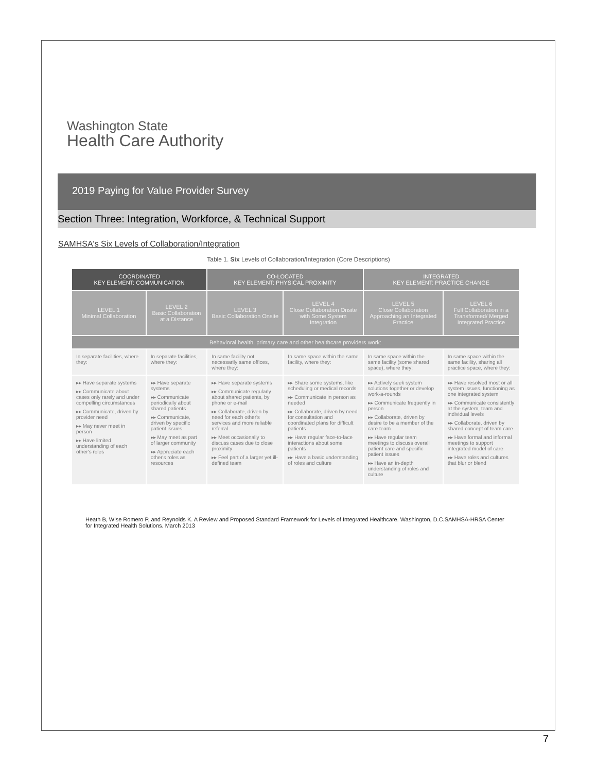Washington State
Health Care Authority
2019 Paying for Value Provider Survey
Section Three: Integration, Workforce, & Technical Support
SAMHSA's Six Levels of Collaboration/Integration
Table 1. Six Levels of Collaboration/Integration (Core Descriptions)
| COORDINATED KEY ELEMENT: COMMUNICATION | | CO-LOCATED KEY ELEMENT: PHYSICAL PROXIMITY | | INTEGRATED KEY ELEMENT: PRACTICE CHANGE | |
| --- | --- | --- | --- | --- | --- |
| LEVEL 1 Minimal Collaboration | LEVEL 2 Basic Collaboration at a Distance | LEVEL 3 Basic Collaboration Onsite | LEVEL 4 Close Collaboration Onsite with Some System Integration | LEVEL 5 Close Collaboration Approaching an Integrated Practice | LEVEL 6 Full Collaboration in a Transformed/ Merged Integrated Practice |
| Behavioral health, primary care and other healthcare providers work: | | | | | |
| In separate facilities, where they: | In separate facilities, where they: | In same facility not necessarily same offices, where they: | In same space within the same facility, where they: | In same space within the same facility (some shared space), where they: | In same space within the same facility, sharing all practice space, where they: |
| ▸▸ Have separate systems ▸▸ Communicate about cases only rarely and under compelling circumstances ▸▸ Communicate, driven by provider need ▸▸ May never meet in person ▸▸ Have limited understanding of each other's roles | ▸▸ Have separate systems ▸▸ Communicate periodically about shared patients ▸▸ Communicate, driven by specific patient issues ▸▸ May meet as part of larger community ▸▸ Appreciate each other's roles as resources | ▸▸ Have separate systems ▸▸ Communicate regularly about shared patients, by phone or e-mail ▸▸ Collaborate, driven by need for each other's services and more reliable referral ▸▸ Meet occasionally to discuss cases due to close proximity ▸▸ Feel part of a larger yet ill-defined team | ▸▸ Share some systems, like scheduling or medical records ▸▸ Communicate in person as needed ▸▸ Collaborate, driven by need for consultation and coordinated plans for difficult patients ▸▸ Have regular face-to-face interactions about some patients ▸▸ Have a basic understanding of roles and culture | ▸▸ Actively seek system solutions together or develop work-a-rounds ▸▸ Communicate frequently in person ▸▸ Collaborate, driven by desire to be a member of the care team ▸▸ Have regular team meetings to discuss overall patient care and specific patient issues ▸▸ Have an in-depth understanding of roles and culture | ▸▸ Have resolved most or all system issues, functioning as one integrated system ▸▸ Communicate consistently at the system, team and individual levels ▸▸ Collaborate, driven by shared concept of team care ▸▸ Have formal and informal meetings to support integrated model of care ▸▸ Have roles and cultures that blur or blend |
Heath B, Wise Romero P, and Reynolds K. A Review and Proposed Standard Framework for Levels of Integrated Healthcare. Washington, D.C.SAMHSA-HRSA Center for Integrated Health Solutions. March 2013
7